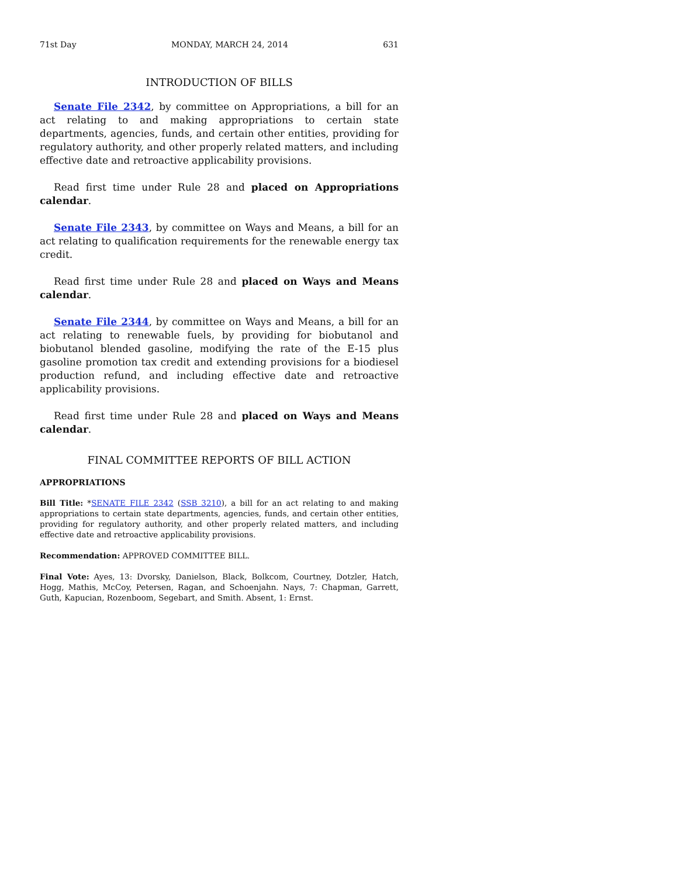71st Day MONDAY, MARCH 24, 2014 631
INTRODUCTION OF BILLS
Senate File 2342, by committee on Appropriations, a bill for an act relating to and making appropriations to certain state departments, agencies, funds, and certain other entities, providing for regulatory authority, and other properly related matters, and including effective date and retroactive applicability provisions.
Read first time under Rule 28 and placed on Appropriations calendar.
Senate File 2343, by committee on Ways and Means, a bill for an act relating to qualification requirements for the renewable energy tax credit.
Read first time under Rule 28 and placed on Ways and Means calendar.
Senate File 2344, by committee on Ways and Means, a bill for an act relating to renewable fuels, by providing for biobutanol and biobutanol blended gasoline, modifying the rate of the E-15 plus gasoline promotion tax credit and extending provisions for a biodiesel production refund, and including effective date and retroactive applicability provisions.
Read first time under Rule 28 and placed on Ways and Means calendar.
FINAL COMMITTEE REPORTS OF BILL ACTION
APPROPRIATIONS
Bill Title: *SENATE FILE 2342 (SSB 3210), a bill for an act relating to and making appropriations to certain state departments, agencies, funds, and certain other entities, providing for regulatory authority, and other properly related matters, and including effective date and retroactive applicability provisions.
Recommendation: APPROVED COMMITTEE BILL.
Final Vote: Ayes, 13: Dvorsky, Danielson, Black, Bolkcom, Courtney, Dotzler, Hatch, Hogg, Mathis, McCoy, Petersen, Ragan, and Schoenjahn. Nays, 7: Chapman, Garrett, Guth, Kapucian, Rozenboom, Segebart, and Smith. Absent, 1: Ernst.